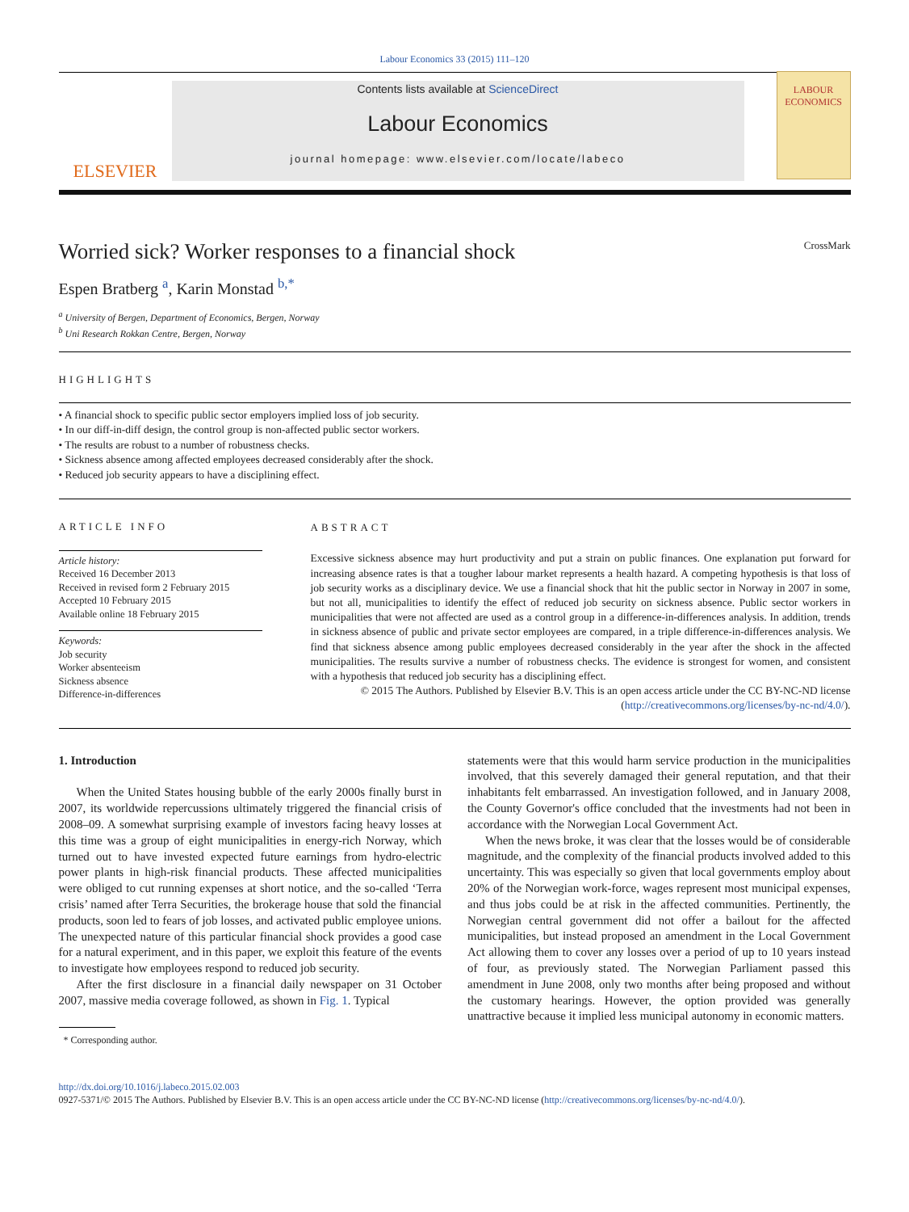Labour Economics 33 (2015) 111–120
ELSEVIER
Contents lists available at ScienceDirect
Labour Economics
journal homepage: www.elsevier.com/locate/labeco
LABOUR ECONOMICS
Worried sick? Worker responses to a financial shock CrossMark
Espen Bratberg <sup>a</sup>, Karin Monstad <sup>b,</sup><sup>*</sup>
<sup>a</sup> University of Bergen, Department of Economics, Bergen, Norway
<sup>b</sup> Uni Research Rokkan Centre, Bergen, Norway
HIGHLIGHTS
• A financial shock to specific public sector employers implied loss of job security.
• In our diff-in-diff design, the control group is non-affected public sector workers.
• The results are robust to a number of robustness checks.
• Sickness absence among affected employees decreased considerably after the shock.
• Reduced job security appears to have a disciplining effect.
ARTICLE INFO
Article history:
Received 16 December 2013
Received in revised form 2 February 2015
Accepted 10 February 2015
Available online 18 February 2015
Keywords:
Job security
Worker absenteeism
Sickness absence
Difference-in-differences
ABSTRACT
Excessive sickness absence may hurt productivity and put a strain on public finances. One explanation put forward for increasing absence rates is that a tougher labour market represents a health hazard. A competing hypothesis is that loss of job security works as a disciplinary device. We use a financial shock that hit the public sector in Norway in 2007 in some, but not all, municipalities to identify the effect of reduced job security on sickness absence. Public sector workers in municipalities that were not affected are used as a control group in a difference-in-differences analysis. In addition, trends in sickness absence of public and private sector employees are compared, in a triple difference-in-differences analysis. We find that sickness absence among public employees decreased considerably in the year after the shock in the affected municipalities. The results survive a number of robustness checks. The evidence is strongest for women, and consistent with a hypothesis that reduced job security has a disciplining effect.
© 2015 The Authors. Published by Elsevier B.V. This is an open access article under the CC BY-NC-ND license
(http://creativecommons.org/licenses/by-nc-nd/4.0/).
1. Introduction
When the United States housing bubble of the early 2000s finally burst in 2007, its worldwide repercussions ultimately triggered the financial crisis of 2008–09. A somewhat surprising example of investors facing heavy losses at this time was a group of eight municipalities in energy-rich Norway, which turned out to have invested expected future earnings from hydro-electric power plants in high-risk financial products. These affected municipalities were obliged to cut running expenses at short notice, and the so-called ‘Terra crisis’ named after Terra Securities, the brokerage house that sold the financial products, soon led to fears of job losses, and activated public employee unions. The unexpected nature of this particular financial shock provides a good case for a natural experiment, and in this paper, we exploit this feature of the events to investigate how employees respond to reduced job security.
After the first disclosure in a financial daily newspaper on 31 October 2007, massive media coverage followed, as shown in Fig. 1. Typical
* Corresponding author.
statements were that this would harm service production in the municipalities involved, that this severely damaged their general reputation, and that their inhabitants felt embarrassed. An investigation followed, and in January 2008, the County Governor's office concluded that the investments had not been in accordance with the Norwegian Local Government Act.
When the news broke, it was clear that the losses would be of considerable magnitude, and the complexity of the financial products involved added to this uncertainty. This was especially so given that local governments employ about 20% of the Norwegian work-force, wages represent most municipal expenses, and thus jobs could be at risk in the affected communities. Pertinently, the Norwegian central government did not offer a bailout for the affected municipalities, but instead proposed an amendment in the Local Government Act allowing them to cover any losses over a period of up to 10 years instead of four, as previously stated. The Norwegian Parliament passed this amendment in June 2008, only two months after being proposed and without the customary hearings. However, the option provided was generally unattractive because it implied less municipal autonomy in economic matters.
http://dx.doi.org/10.1016/j.labeco.2015.02.003
0927-5371/© 2015 The Authors. Published by Elsevier B.V. This is an open access article under the CC BY-NC-ND license (http://creativecommons.org/licenses/by-nc-nd/4.0/).